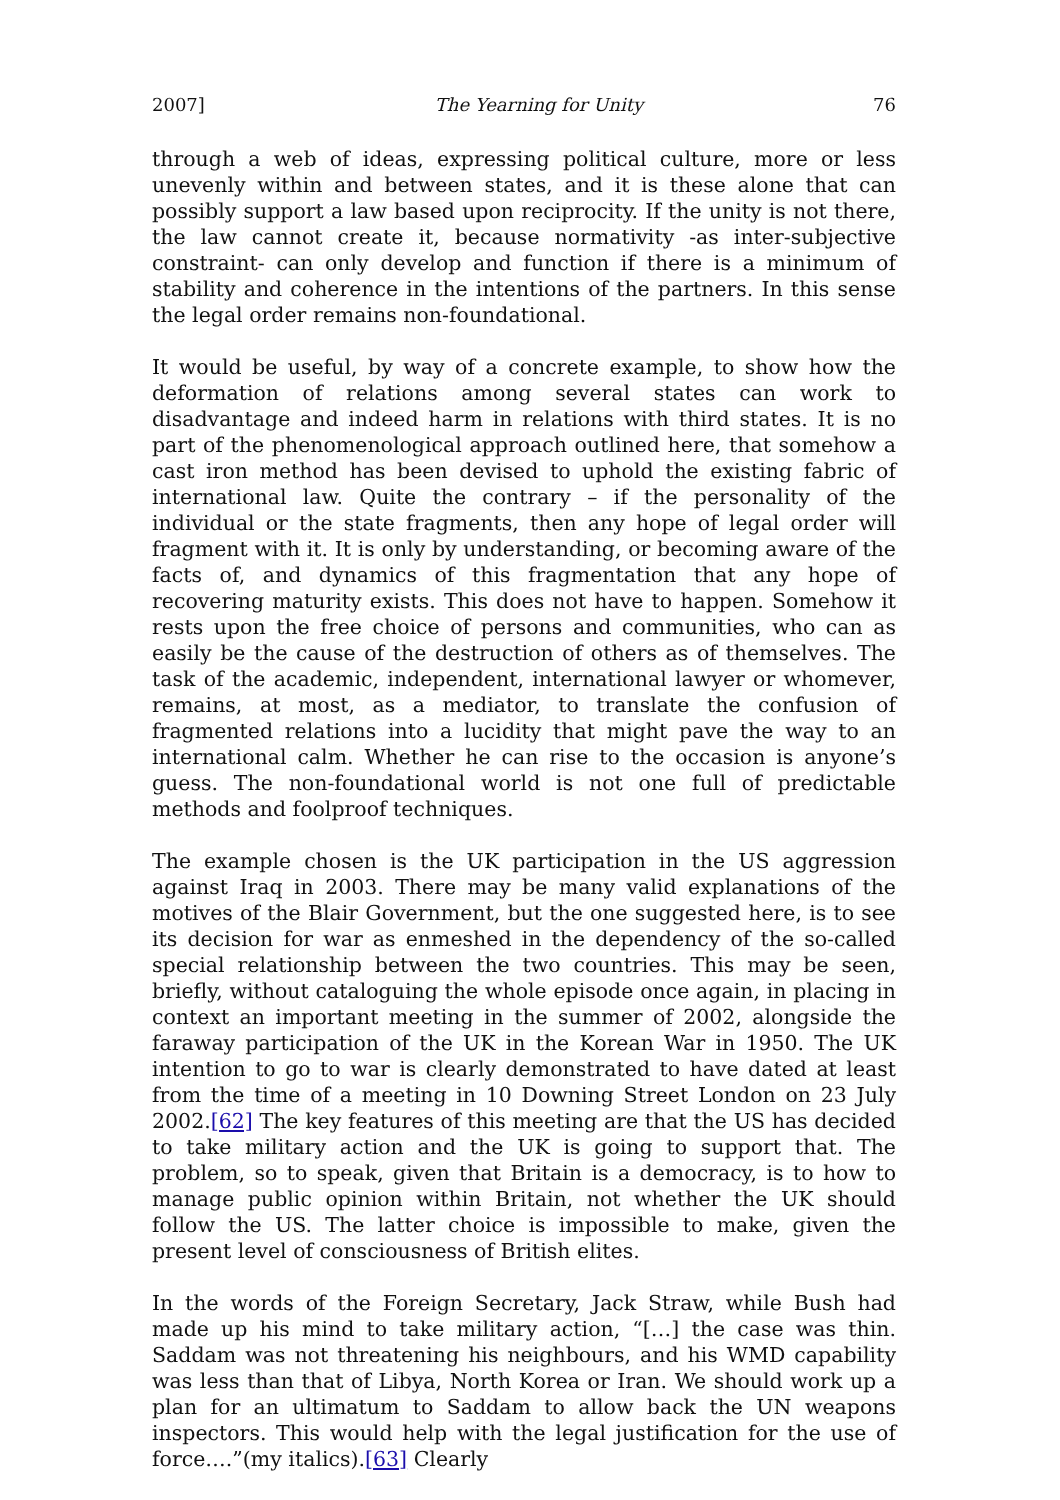2007] The Yearning for Unity 76
through a web of ideas, expressing political culture, more or less unevenly within and between states, and it is these alone that can possibly support a law based upon reciprocity. If the unity is not there, the law cannot create it, because normativity -as inter-subjective constraint- can only develop and function if there is a minimum of stability and coherence in the intentions of the partners. In this sense the legal order remains non-foundational.
It would be useful, by way of a concrete example, to show how the deformation of relations among several states can work to disadvantage and indeed harm in relations with third states. It is no part of the phenomenological approach outlined here, that somehow a cast iron method has been devised to uphold the existing fabric of international law. Quite the contrary – if the personality of the individual or the state fragments, then any hope of legal order will fragment with it. It is only by understanding, or becoming aware of the facts of, and dynamics of this fragmentation that any hope of recovering maturity exists. This does not have to happen. Somehow it rests upon the free choice of persons and communities, who can as easily be the cause of the destruction of others as of themselves. The task of the academic, independent, international lawyer or whomever, remains, at most, as a mediator, to translate the confusion of fragmented relations into a lucidity that might pave the way to an international calm. Whether he can rise to the occasion is anyone’s guess. The non-foundational world is not one full of predictable methods and foolproof techniques.
The example chosen is the UK participation in the US aggression against Iraq in 2003. There may be many valid explanations of the motives of the Blair Government, but the one suggested here, is to see its decision for war as enmeshed in the dependency of the so-called special relationship between the two countries. This may be seen, briefly, without cataloguing the whole episode once again, in placing in context an important meeting in the summer of 2002, alongside the faraway participation of the UK in the Korean War in 1950. The UK intention to go to war is clearly demonstrated to have dated at least from the time of a meeting in 10 Downing Street London on 23 July 2002.[62] The key features of this meeting are that the US has decided to take military action and the UK is going to support that. The problem, so to speak, given that Britain is a democracy, is to how to manage public opinion within Britain, not whether the UK should follow the US. The latter choice is impossible to make, given the present level of consciousness of British elites.
In the words of the Foreign Secretary, Jack Straw, while Bush had made up his mind to take military action, “[…] the case was thin. Saddam was not threatening his neighbours, and his WMD capability was less than that of Libya, North Korea or Iran. We should work up a plan for an ultimatum to Saddam to allow back the UN weapons inspectors. This would help with the legal justification for the use of force….”(my italics).[63] Clearly